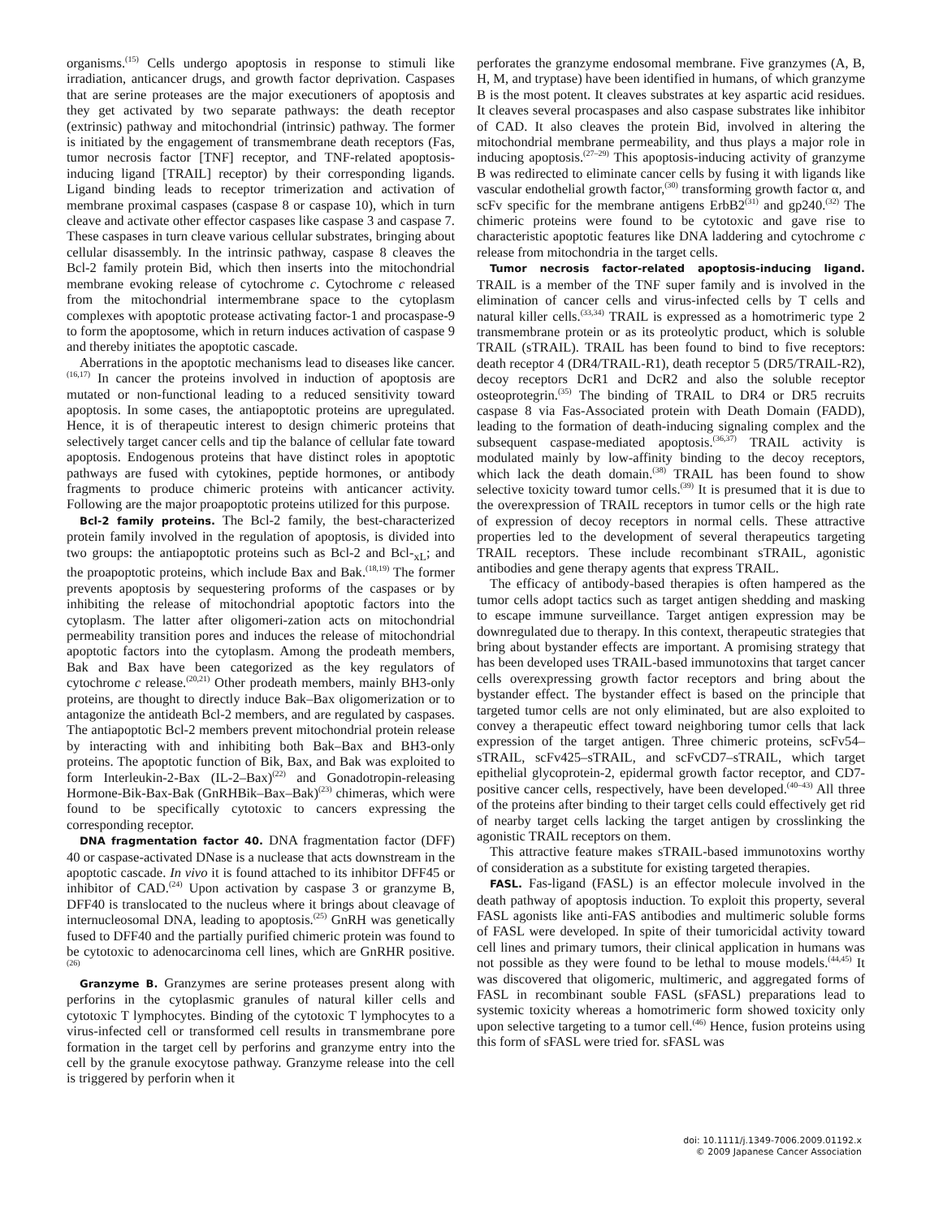organisms.<sup>(15)</sup> Cells undergo apoptosis in response to stimuli like irradiation, anticancer drugs, and growth factor deprivation. Caspases that are serine proteases are the major executioners of apoptosis and they get activated by two separate pathways: the death receptor (extrinsic) pathway and mitochondrial (intrinsic) pathway. The former is initiated by the engagement of transmembrane death receptors (Fas, tumor necrosis factor [TNF] receptor, and TNF-related apoptosis-inducing ligand [TRAIL] receptor) by their corresponding ligands. Ligand binding leads to receptor trimerization and activation of membrane proximal caspases (caspase 8 or caspase 10), which in turn cleave and activate other effector caspases like caspase 3 and caspase 7. These caspases in turn cleave various cellular substrates, bringing about cellular disassembly. In the intrinsic pathway, caspase 8 cleaves the Bcl-2 family protein Bid, which then inserts into the mitochondrial membrane evoking release of cytochrome c. Cytochrome c released from the mitochondrial intermembrane space to the cytoplasm complexes with apoptotic protease activating factor-1 and procaspase-9 to form the apoptosome, which in return induces activation of caspase 9 and thereby initiates the apoptotic cascade.
Aberrations in the apoptotic mechanisms lead to diseases like cancer.<sup>(16,17)</sup> In cancer the proteins involved in induction of apoptosis are mutated or non-functional leading to a reduced sensitivity toward apoptosis. In some cases, the antiapoptotic proteins are upregulated. Hence, it is of therapeutic interest to design chimeric proteins that selectively target cancer cells and tip the balance of cellular fate toward apoptosis. Endogenous proteins that have distinct roles in apoptotic pathways are fused with cytokines, peptide hormones, or antibody fragments to produce chimeric proteins with anticancer activity. Following are the major proapoptotic proteins utilized for this purpose.
Bcl-2 family proteins. The Bcl-2 family, the best-characterized protein family involved in the regulation of apoptosis, is divided into two groups: the antiapoptotic proteins such as Bcl-2 and Bcl-<sub>xL</sub>; and the proapoptotic proteins, which include Bax and Bak.<sup>(18,19)</sup> The former prevents apoptosis by sequestering proforms of the caspases or by inhibiting the release of mitochondrial apoptotic factors into the cytoplasm. The latter after oligomeri-zation acts on mitochondrial permeability transition pores and induces the release of mitochondrial apoptotic factors into the cytoplasm. Among the prodeath members, Bak and Bax have been categorized as the key regulators of cytochrome c release.<sup>(20,21)</sup> Other prodeath members, mainly BH3-only proteins, are thought to directly induce Bak–Bax oligomerization or to antagonize the antideath Bcl-2 members, and are regulated by caspases. The antiapoptotic Bcl-2 members prevent mitochondrial protein release by interacting with and inhibiting both Bak–Bax and BH3-only proteins. The apoptotic function of Bik, Bax, and Bak was exploited to form Interleukin-2-Bax (IL-2–Bax)<sup>(22)</sup> and Gonadotropin-releasing Hormone-Bik-Bax-Bak (GnRHBik–Bax–Bak)<sup>(23)</sup> chimeras, which were found to be specifically cytotoxic to cancers expressing the corresponding receptor.
DNA fragmentation factor 40. DNA fragmentation factor (DFF) 40 or caspase-activated DNase is a nuclease that acts downstream in the apoptotic cascade. In vivo it is found attached to its inhibitor DFF45 or inhibitor of CAD.<sup>(24)</sup> Upon activation by caspase 3 or granzyme B, DFF40 is translocated to the nucleus where it brings about cleavage of internucleosomal DNA, leading to apoptosis.<sup>(25)</sup> GnRH was genetically fused to DFF40 and the partially purified chimeric protein was found to be cytotoxic to adenocarcinoma cell lines, which are GnRHR positive.<sup>(26)</sup>
Granzyme B. Granzymes are serine proteases present along with perforins in the cytoplasmic granules of natural killer cells and cytotoxic T lymphocytes. Binding of the cytotoxic T lymphocytes to a virus-infected cell or transformed cell results in transmembrane pore formation in the target cell by perforins and granzyme entry into the cell by the granule exocytose pathway. Granzyme release into the cell is triggered by perforin when it
perforates the granzyme endosomal membrane. Five granzymes (A, B, H, M, and tryptase) have been identified in humans, of which granzyme B is the most potent. It cleaves substrates at key aspartic acid residues. It cleaves several procaspases and also caspase substrates like inhibitor of CAD. It also cleaves the protein Bid, involved in altering the mitochondrial membrane permeability, and thus plays a major role in inducing apoptosis.<sup>(27–29)</sup> This apoptosis-inducing activity of granzyme B was redirected to eliminate cancer cells by fusing it with ligands like vascular endothelial growth factor,<sup>(30)</sup> transforming growth factor α, and scFv specific for the membrane antigens ErbB2<sup>(31)</sup> and gp240.<sup>(32)</sup> The chimeric proteins were found to be cytotoxic and gave rise to characteristic apoptotic features like DNA laddering and cytochrome c release from mitochondria in the target cells.
Tumor necrosis factor-related apoptosis-inducing ligand. TRAIL is a member of the TNF super family and is involved in the elimination of cancer cells and virus-infected cells by T cells and natural killer cells.<sup>(33,34)</sup> TRAIL is expressed as a homotrimeric type 2 transmembrane protein or as its proteolytic product, which is soluble TRAIL (sTRAIL). TRAIL has been found to bind to five receptors: death receptor 4 (DR4/TRAIL-R1), death receptor 5 (DR5/TRAIL-R2), decoy receptors DcR1 and DcR2 and also the soluble receptor osteoprotegrin.<sup>(35)</sup> The binding of TRAIL to DR4 or DR5 recruits caspase 8 via Fas-Associated protein with Death Domain (FADD), leading to the formation of death-inducing signaling complex and the subsequent caspase-mediated apoptosis.<sup>(36,37)</sup> TRAIL activity is modulated mainly by low-affinity binding to the decoy receptors, which lack the death domain.<sup>(38)</sup> TRAIL has been found to show selective toxicity toward tumor cells.<sup>(39)</sup> It is presumed that it is due to the overexpression of TRAIL receptors in tumor cells or the high rate of expression of decoy receptors in normal cells. These attractive properties led to the development of several therapeutics targeting TRAIL receptors. These include recombinant sTRAIL, agonistic antibodies and gene therapy agents that express TRAIL.
The efficacy of antibody-based therapies is often hampered as the tumor cells adopt tactics such as target antigen shedding and masking to escape immune surveillance. Target antigen expression may be downregulated due to therapy. In this context, therapeutic strategies that bring about bystander effects are important. A promising strategy that has been developed uses TRAIL-based immunotoxins that target cancer cells overexpressing growth factor receptors and bring about the bystander effect. The bystander effect is based on the principle that targeted tumor cells are not only eliminated, but are also exploited to convey a therapeutic effect toward neighboring tumor cells that lack expression of the target antigen. Three chimeric proteins, scFv54–sTRAIL, scFv425–sTRAIL, and scFvCD7–sTRAIL, which target epithelial glycoprotein-2, epidermal growth factor receptor, and CD7-positive cancer cells, respectively, have been developed.<sup>(40–43)</sup> All three of the proteins after binding to their target cells could effectively get rid of nearby target cells lacking the target antigen by crosslinking the agonistic TRAIL receptors on them.
This attractive feature makes sTRAIL-based immunotoxins worthy of consideration as a substitute for existing targeted therapies.
FASL. Fas-ligand (FASL) is an effector molecule involved in the death pathway of apoptosis induction. To exploit this property, several FASL agonists like anti-FAS antibodies and multimeric soluble forms of FASL were developed. In spite of their tumoricidal activity toward cell lines and primary tumors, their clinical application in humans was not possible as they were found to be lethal to mouse models.<sup>(44,45)</sup> It was discovered that oligomeric, multimeric, and aggregated forms of FASL in recombinant souble FASL (sFASL) preparations lead to systemic toxicity whereas a homotrimeric form showed toxicity only upon selective targeting to a tumor cell.<sup>(46)</sup> Hence, fusion proteins using this form of sFASL were tried for. sFASL was
doi: 10.1111/j.1349-7006.2009.01192.x
© 2009 Japanese Cancer Association